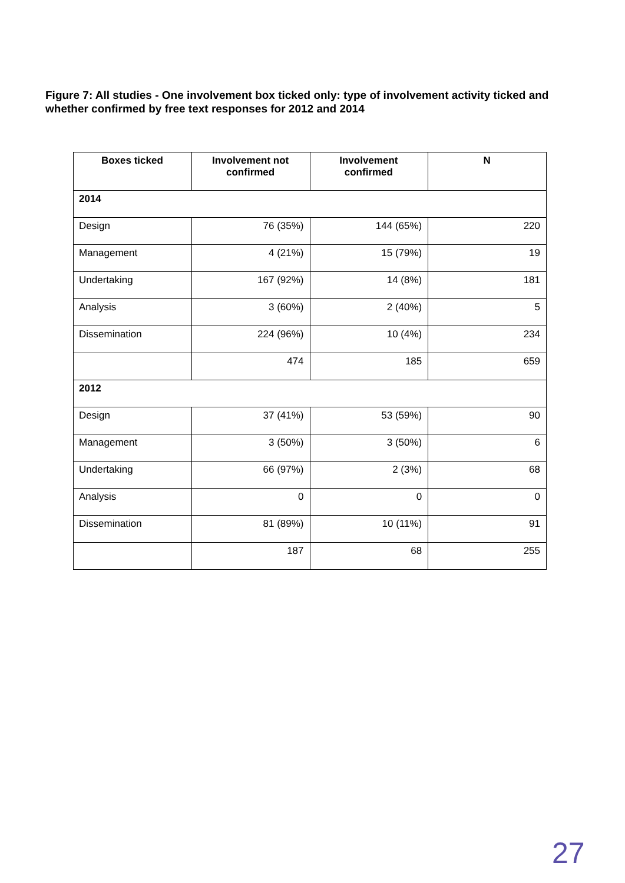Figure 7: All studies - One involvement box ticked only: type of involvement activity ticked and whether confirmed by free text responses for 2012 and 2014
| Boxes ticked | Involvement not confirmed | Involvement confirmed | N |
| --- | --- | --- | --- |
| 2014 | | | |
| Design | 76 (35%) | 144 (65%) | 220 |
| Management | 4 (21%) | 15 (79%) | 19 |
| Undertaking | 167 (92%) | 14 (8%) | 181 |
| Analysis | 3 (60%) | 2 (40%) | 5 |
| Dissemination | 224 (96%) | 10 (4%) | 234 |
| | 474 | 185 | 659 |
| 2012 | | | |
| Design | 37 (41%) | 53 (59%) | 90 |
| Management | 3 (50%) | 3 (50%) | 6 |
| Undertaking | 66 (97%) | 2 (3%) | 68 |
| Analysis | 0 | 0 | 0 |
| Dissemination | 81 (89%) | 10 (11%) | 91 |
| | 187 | 68 | 255 |
27